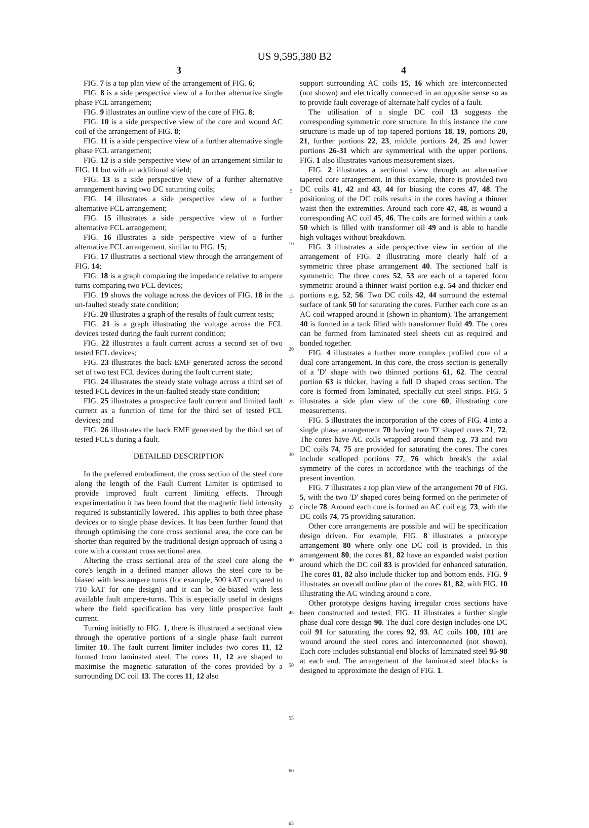US 9,595,380 B2
3
FIG. 7 is a top plan view of the arrangement of FIG. 6;
FIG. 8 is a side perspective view of a further alternative single phase FCL arrangement;
FIG. 9 illustrates an outline view of the core of FIG. 8;
FIG. 10 is a side perspective view of the core and wound AC coil of the arrangement of FIG. 8;
FIG. 11 is a side perspective view of a further alternative single phase FCL arrangement;
FIG. 12 is a side perspective view of an arrangement similar to FIG. 11 but with an additional shield;
FIG. 13 is a side perspective view of a further alternative arrangement having two DC saturating coils;
FIG. 14 illustrates a side perspective view of a further alternative FCL arrangement;
FIG. 15 illustrates a side perspective view of a further alternative FCL arrangement;
FIG. 16 illustrates a side perspective view of a further alternative FCL arrangement, similar to FIG. 15;
FIG. 17 illustrates a sectional view through the arrangement of FIG. 14;
FIG. 18 is a graph comparing the impedance relative to ampere turns comparing two FCL devices;
FIG. 19 shows the voltage across the devices of FIG. 18 in the un-faulted steady state condition;
FIG. 20 illustrates a graph of the results of fault current tests;
FIG. 21 is a graph illustrating the voltage across the FCL devices tested during the fault current condition;
FIG. 22 illustrates a fault current across a second set of two tested FCL devices;
FIG. 23 illustrates the back EMF generated across the second set of two test FCL devices during the fault current state;
FIG. 24 illustrates the steady state voltage across a third set of tested FCL devices in the un-faulted steady state condition;
FIG. 25 illustrates a prospective fault current and limited fault current as a function of time for the third set of tested FCL devices; and
FIG. 26 illustrates the back EMF generated by the third set of tested FCL's during a fault.
DETAILED DESCRIPTION
In the preferred embodiment, the cross section of the steel core along the length of the Fault Current Limiter is optimised to provide improved fault current limiting effects. Through experimentation it has been found that the magnetic field intensity required is substantially lowered. This applies to both three phase devices or to single phase devices. It has been further found that through optimising the core cross sectional area, the core can be shorter than required by the traditional design approach of using a core with a constant cross sectional area.
Altering the cross sectional area of the steel core along the core's length in a defined manner allows the steel core to be biased with less ampere turns (for example, 500 kAT compared to 710 kAT for one design) and it can be de-biased with less available fault ampere-turns. This is especially useful in designs where the field specification has very little prospective fault current.
Turning initially to FIG. 1, there is illustrated a sectional view through the operative portions of a single phase fault current limiter 10. The fault current limiter includes two cores 11, 12 formed from laminated steel. The cores 11, 12 are shaped to maximise the magnetic saturation of the cores provided by a surrounding DC coil 13. The cores 11, 12 also
5
10
15
20
25
30
35
40
45
50
55
60
65
4
support surrounding AC coils 15, 16 which are interconnected (not shown) and electrically connected in an opposite sense so as to provide fault coverage of alternate half cycles of a fault.
The utilisation of a single DC coil 13 suggests the corresponding symmetric core structure. In this instance the core structure is made up of top tapered portions 18, 19, portions 20, 21, further portions 22, 23, middle portions 24, 25 and lower portions 26-31 which are symmetrical with the upper portions. FIG. 1 also illustrates various measurement sizes.
FIG. 2 illustrates a sectional view through an alternative tapered core arrangement. In this example, there is provided two DC coils 41, 42 and 43, 44 for biasing the cores 47, 48. The positioning of the DC coils results in the cores having a thinner waist then the extremities. Around each core 47, 48, is wound a corresponding AC coil 45, 46. The coils are formed within a tank 50 which is filled with transformer oil 49 and is able to handle high voltages without breakdown.
FIG. 3 illustrates a side perspective view in section of the arrangement of FIG. 2 illustrating more clearly half of a symmetric three phase arrangement 40. The sectioned half is symmetric. The three cores 52, 53 are each of a tapered form symmetric around a thinner waist portion e.g. 54 and thicker end portions e.g. 52, 56. Two DC coils 42, 44 surround the external surface of tank 50 for saturating the cores. Further each core as an AC coil wrapped around it (shown in phantom). The arrangement 40 is formed in a tank filled with transformer fluid 49. The cores can be formed from laminated steel sheets cut as required and bonded together.
FIG. 4 illustrates a further more complex profiled core of a dual core arrangement. In this core, the cross section is generally of a 'D' shape with two thinned portions 61, 62. The central portion 63 is thicker, having a full D shaped cross section. The core is formed from laminated, specially cut steel strips. FIG. 5 illustrates a side plan view of the core 60, illustrating core measurements.
FIG. 5 illustrates the incorporation of the cores of FIG. 4 into a single phase arrangement 70 having two 'D' shaped cores 71, 72. The cores have AC coils wrapped around them e.g. 73 and two DC coils 74, 75 are provided for saturating the cores. The cores include scalloped portions 77, 76 which break's the axial symmetry of the cores in accordance with the teachings of the present invention.
FIG. 7 illustrates a top plan view of the arrangement 70 of FIG. 5, with the two 'D' shaped cores being formed on the perimeter of circle 78. Around each core is formed an AC coil e.g. 73, with the DC coils 74, 75 providing saturation.
Other core arrangements are possible and will be specification design driven. For example, FIG. 8 illustrates a prototype arrangement 80 where only one DC coil is provided. In this arrangement 80, the cores 81, 82 have an expanded waist portion around which the DC coil 83 is provided for enhanced saturation. The cores 81, 82 also include thicker top and bottom ends. FIG. 9 illustrates an overall outline plan of the cores 81, 82, with FIG. 10 illustrating the AC winding around a core.
Other prototype designs having irregular cross sections have been constructed and tested. FIG. 11 illustrates a further single phase dual core design 90. The dual core design includes one DC coil 91 for saturating the cores 92, 93. AC coils 100, 101 are wound around the steel cores and interconnected (not shown). Each core includes substantial end blocks of laminated steel 95-98 at each end. The arrangement of the laminated steel blocks is designed to approximate the design of FIG. 1.